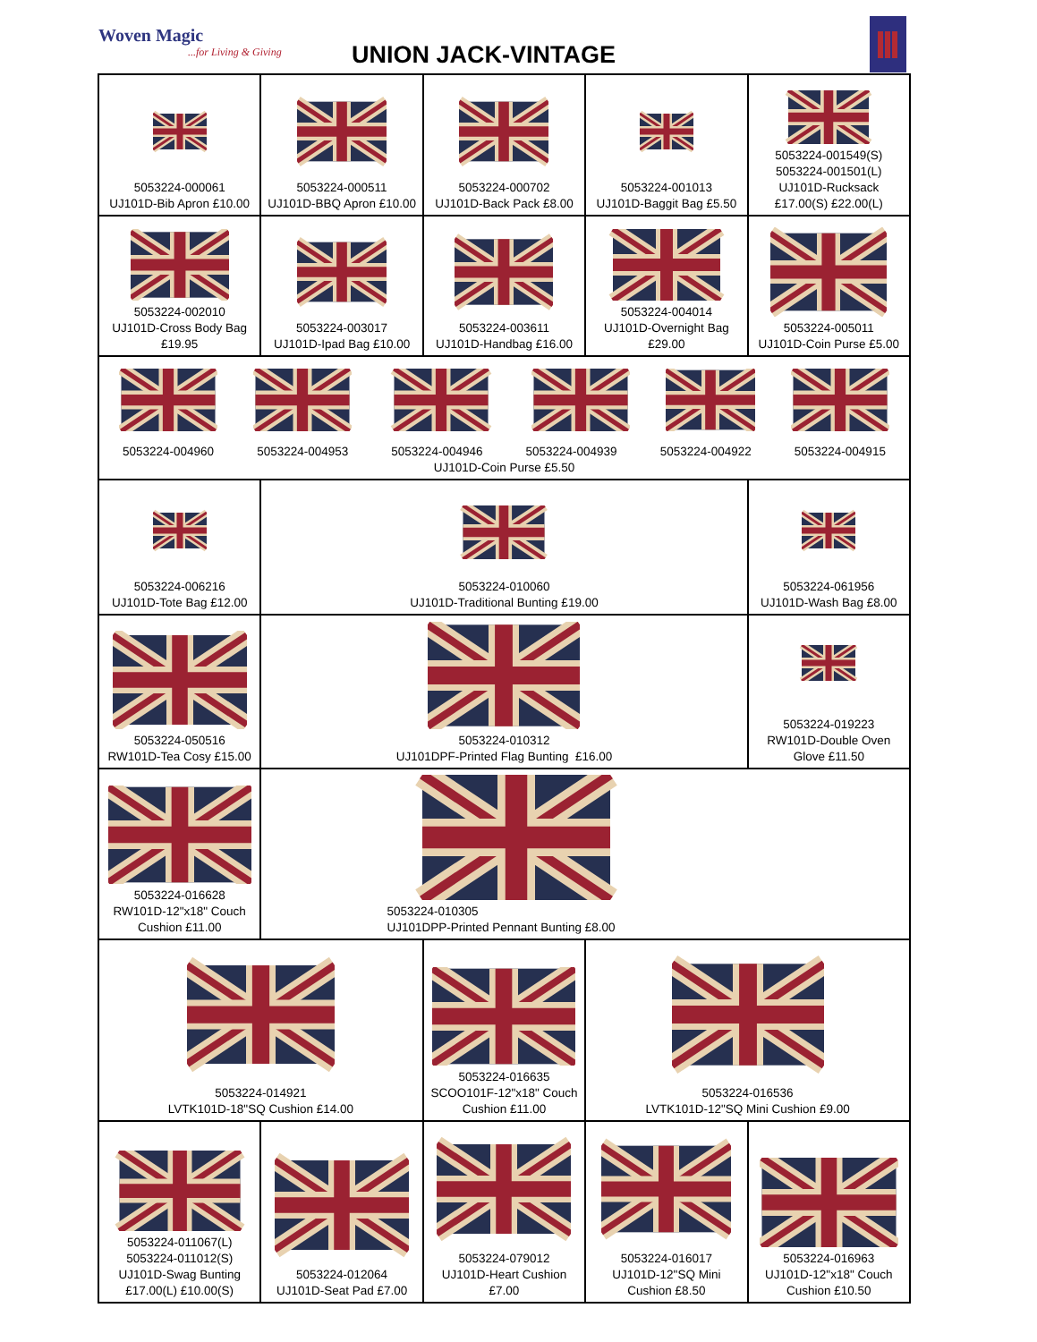Woven Magic...for Living & Giving
UNION JACK-VINTAGE
| 5053224-000061 UJ101D-Bib Apron £10.00 | 5053224-000511 UJ101D-BBQ Apron £10.00 | 5053224-000702 UJ101D-Back Pack £8.00 | 5053224-001013 UJ101D-Baggit Bag £5.50 | 5053224-001549(S) 5053224-001501(L) UJ101D-Rucksack £17.00(S) £22.00(L) |
| 5053224-002010 UJ101D-Cross Body Bag £19.95 | 5053224-003017 UJ101D-Ipad Bag £10.00 | 5053224-003611 UJ101D-Handbag £16.00 | 5053224-004014 UJ101D-Overnight Bag £29.00 | 5053224-005011 UJ101D-Coin Purse £5.00 |
| 5053224-004960 5053224-004953 5053224-004946 5053224-004939 5053224-004922 5053224-004915 UJ101D-Coin Purse £5.50 | | | | |
| 5053224-006216 UJ101D-Tote Bag £12.00 | 5053224-010060 UJ101D-Traditional Bunting £19.00 | | | 5053224-061956 UJ101D-Wash Bag £8.00 |
| 5053224-050516 RW101D-Tea Cosy £15.00 | 5053224-010312 UJ101DPF-Printed Flag Bunting £16.00 | | | 5053224-019223 RW101D-Double Oven Glove £11.50 |
| 5053224-016628 RW101D-12"x18" Couch Cushion £11.00 | 5053224-010305 UJ101DPP-Printed Pennant Bunting £8.00 | | | |
| 5053224-014921 LVTK101D-18"SQ Cushion £14.00 | | 5053224-016635 SCOO101F-12"x18" Couch Cushion £11.00 | 5053224-016536 LVTK101D-12"SQ Mini Cushion £9.00 | |
| 5053224-011067(L) 5053224-011012(S) UJ101D-Swag Bunting £17.00(L) £10.00(S) | 5053224-012064 UJ101D-Seat Pad £7.00 | 5053224-079012 UJ101D-Heart Cushion £7.00 | 5053224-016017 UJ101D-12"SQ Mini Cushion £8.50 | 5053224-016963 UJ101D-12"x18" Couch Cushion £10.50 |